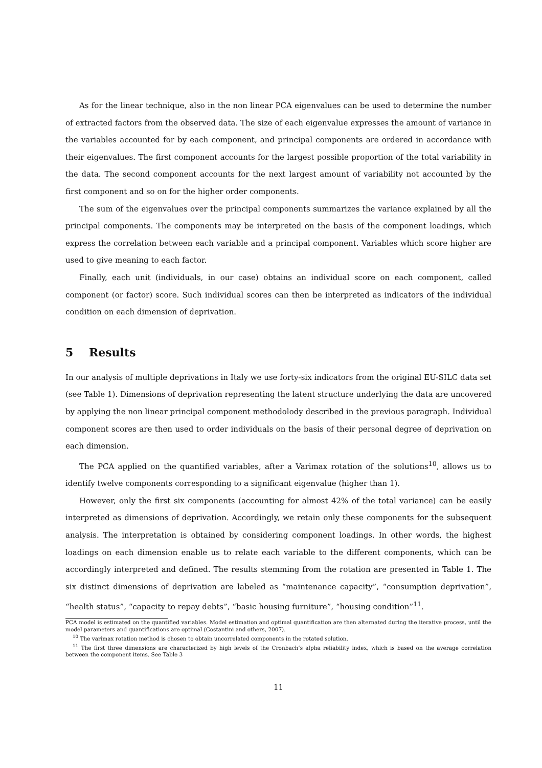As for the linear technique, also in the non linear PCA eigenvalues can be used to determine the number of extracted factors from the observed data. The size of each eigenvalue expresses the amount of variance in the variables accounted for by each component, and principal components are ordered in accordance with their eigenvalues. The first component accounts for the largest possible proportion of the total variability in the data. The second component accounts for the next largest amount of variability not accounted by the first component and so on for the higher order components.
The sum of the eigenvalues over the principal components summarizes the variance explained by all the principal components. The components may be interpreted on the basis of the component loadings, which express the correlation between each variable and a principal component. Variables which score higher are used to give meaning to each factor.
Finally, each unit (individuals, in our case) obtains an individual score on each component, called component (or factor) score. Such individual scores can then be interpreted as indicators of the individual condition on each dimension of deprivation.
5 Results
In our analysis of multiple deprivations in Italy we use forty-six indicators from the original EU-SILC data set (see Table 1). Dimensions of deprivation representing the latent structure underlying the data are uncovered by applying the non linear principal component methodolody described in the previous paragraph. Individual component scores are then used to order individuals on the basis of their personal degree of deprivation on each dimension.
The PCA applied on the quantified variables, after a Varimax rotation of the solutions<sup>10</sup>, allows us to identify twelve components corresponding to a significant eigenvalue (higher than 1).
However, only the first six components (accounting for almost 42% of the total variance) can be easily interpreted as dimensions of deprivation. Accordingly, we retain only these components for the subsequent analysis. The interpretation is obtained by considering component loadings. In other words, the highest loadings on each dimension enable us to relate each variable to the different components, which can be accordingly interpreted and defined. The results stemming from the rotation are presented in Table 1. The six distinct dimensions of deprivation are labeled as “maintenance capacity”, “consumption deprivation”, “health status”, “capacity to repay debts”, “basic housing furniture”, “housing condition”<sup>11</sup>.
PCA model is estimated on the quantified variables. Model estimation and optimal quantification are then alternated during the iterative process, until the model parameters and quantifications are optimal (Costantini and others, 2007).
<sup>10</sup> The varimax rotation method is chosen to obtain uncorrelated components in the rotated solution.
<sup>11</sup> The first three dimensions are characterized by high levels of the Cronbach’s alpha reliability index, which is based on the average correlation between the component items. See Table 3
11